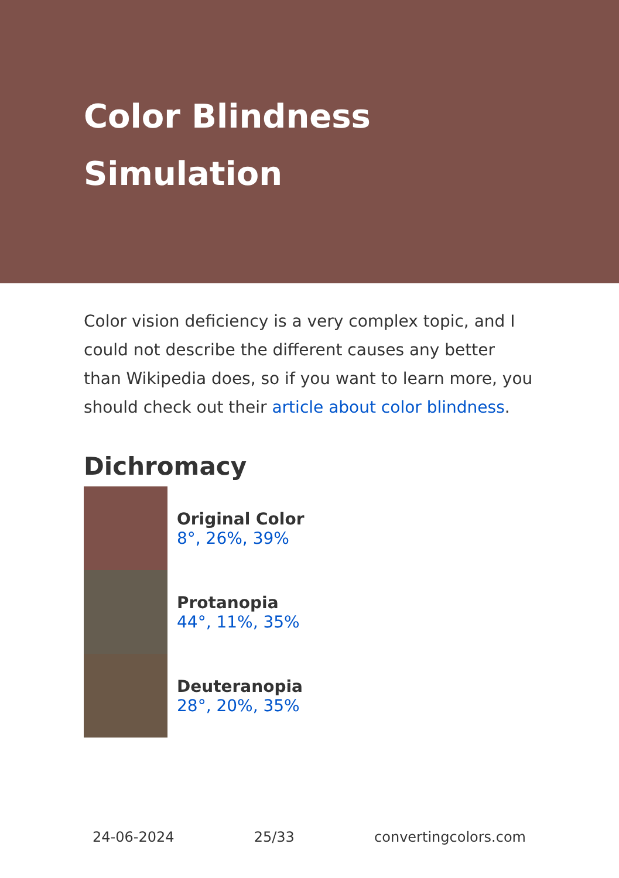Color Blindness Simulation
Color vision deficiency is a very complex topic, and I could not describe the different causes any better than Wikipedia does, so if you want to learn more, you should check out their article about color blindness.
Dichromacy
Original Color
8°, 26%, 39%
Protanopia
44°, 11%, 35%
Deuteranopia
28°, 20%, 35%
24-06-2024 25/33 convertingcolors.com